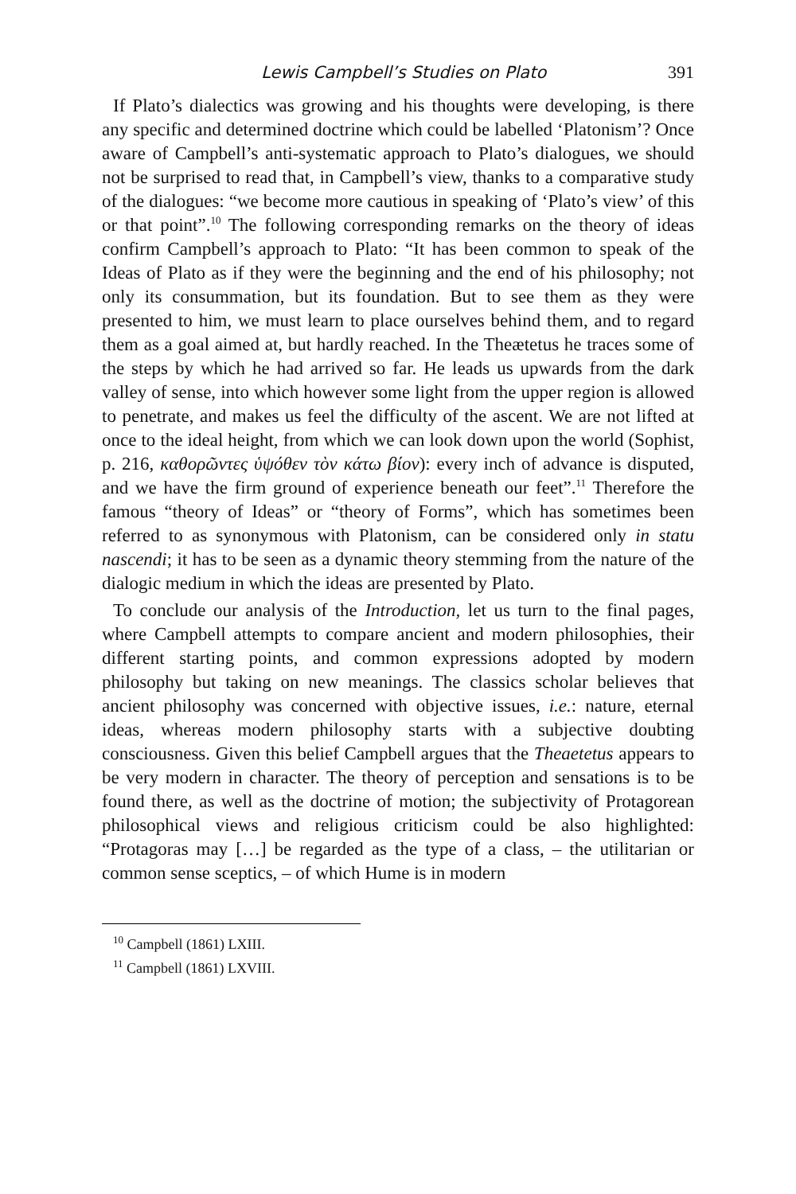Lewis Campbell’s Studies on Plato 391
If Plato’s dialectics was growing and his thoughts were developing, is there any specific and determined doctrine which could be labelled ‘Platonism’? Once aware of Campbell’s anti-systematic approach to Plato’s dialogues, we should not be surprised to read that, in Campbell’s view, thanks to a comparative study of the dialogues: “we become more cautious in speaking of ‘Plato’s view’ of this or that point”.<sup>10</sup> The following corresponding remarks on the theory of ideas confirm Campbell’s approach to Plato: “It has been common to speak of the Ideas of Plato as if they were the beginning and the end of his philosophy; not only its consummation, but its foundation. But to see them as they were presented to him, we must learn to place ourselves behind them, and to regard them as a goal aimed at, but hardly reached. In the Theætetus he traces some of the steps by which he had arrived so far. He leads us upwards from the dark valley of sense, into which however some light from the upper region is allowed to penetrate, and makes us feel the difficulty of the ascent. We are not lifted at once to the ideal height, from which we can look down upon the world (Sophist, p. 216, καθορῶντες ὑψόθεν τὸν κάτω βίον): every inch of advance is disputed, and we have the firm ground of experience beneath our feet”.<sup>11</sup> Therefore the famous “theory of Ideas” or “theory of Forms”, which has sometimes been referred to as synonymous with Platonism, can be considered only in statu nascendi; it has to be seen as a dynamic theory stemming from the nature of the dialogic medium in which the ideas are presented by Plato.
To conclude our analysis of the Introduction, let us turn to the final pages, where Campbell attempts to compare ancient and modern philosophies, their different starting points, and common expressions adopted by modern philosophy but taking on new meanings. The classics scholar believes that ancient philosophy was concerned with objective issues, i.e.: nature, eternal ideas, whereas modern philosophy starts with a subjective doubting consciousness. Given this belief Campbell argues that the Theaetetus appears to be very modern in character. The theory of perception and sensations is to be found there, as well as the doctrine of motion; the subjectivity of Protagorean philosophical views and religious criticism could be also highlighted: “Protagoras may […] be regarded as the type of a class, – the utilitarian or common sense sceptics, – of which Hume is in modern
<sup>10</sup> Campbell (1861) LXIII.
<sup>11</sup> Campbell (1861) LXVIII.